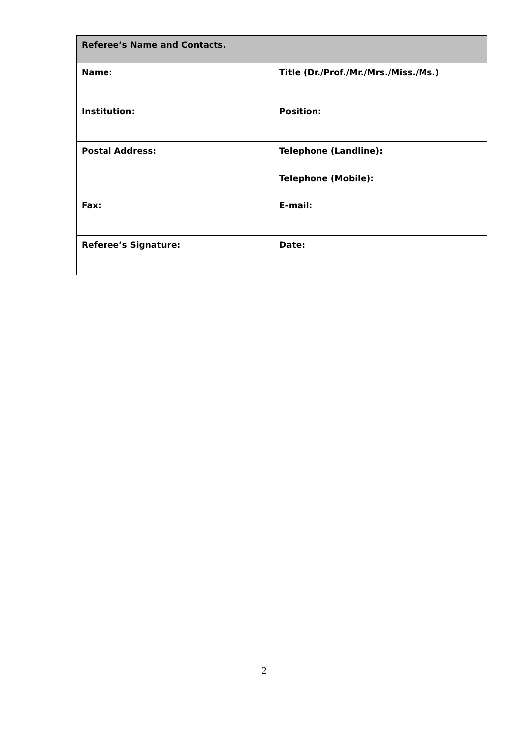| Referee’s Name and Contacts. | |
| --- | --- |
| Name: | Title (Dr./Prof./Mr./Mrs./Miss./Ms.) |
| Institution: | Position: |
| Postal Address: | Telephone (Landline): |
| | Telephone (Mobile): |
| Fax: | E-mail: |
| Referee’s Signature: | Date: |
2